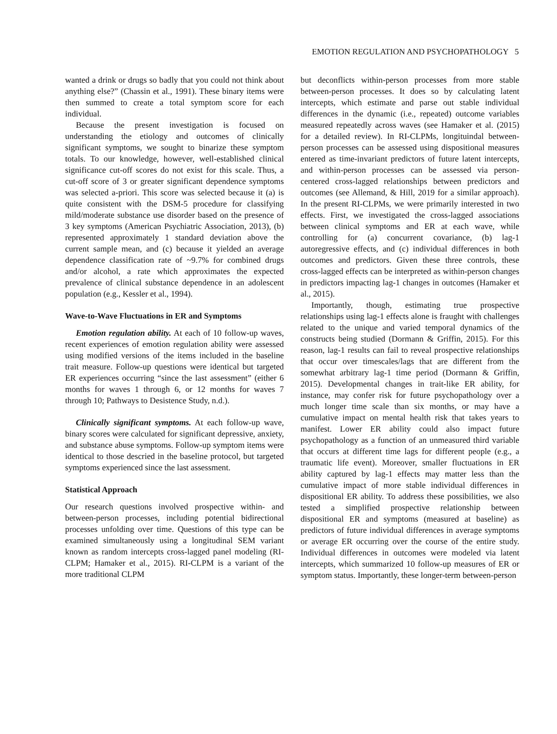EMOTION REGULATION AND PSYCHOPATHOLOGY 5
wanted a drink or drugs so badly that you could not think about anything else?” (Chassin et al., 1991). These binary items were then summed to create a total symptom score for each individual.
Because the present investigation is focused on understanding the etiology and outcomes of clinically significant symptoms, we sought to binarize these symptom totals. To our knowledge, however, well-established clinical significance cut-off scores do not exist for this scale. Thus, a cut-off score of 3 or greater significant dependence symptoms was selected a-priori. This score was selected because it (a) is quite consistent with the DSM-5 procedure for classifying mild/moderate substance use disorder based on the presence of 3 key symptoms (American Psychiatric Association, 2013), (b) represented approximately 1 standard deviation above the current sample mean, and (c) because it yielded an average dependence classification rate of ~9.7% for combined drugs and/or alcohol, a rate which approximates the expected prevalence of clinical substance dependence in an adolescent population (e.g., Kessler et al., 1994).
Wave-to-Wave Fluctuations in ER and Symptoms
Emotion regulation ability. At each of 10 follow-up waves, recent experiences of emotion regulation ability were assessed using modified versions of the items included in the baseline trait measure. Follow-up questions were identical but targeted ER experiences occurring “since the last assessment” (either 6 months for waves 1 through 6, or 12 months for waves 7 through 10; Pathways to Desistence Study, n.d.).
Clinically significant symptoms. At each follow-up wave, binary scores were calculated for significant depressive, anxiety, and substance abuse symptoms. Follow-up symptom items were identical to those descried in the baseline protocol, but targeted symptoms experienced since the last assessment.
Statistical Approach
Our research questions involved prospective within- and between-person processes, including potential bidirectional processes unfolding over time. Questions of this type can be examined simultaneously using a longitudinal SEM variant known as random intercepts cross-lagged panel modeling (RI-CLPM; Hamaker et al., 2015). RI-CLPM is a variant of the more traditional CLPM
but deconflicts within-person processes from more stable between-person processes. It does so by calculating latent intercepts, which estimate and parse out stable individual differences in the dynamic (i.e., repeated) outcome variables measured repeatedly across waves (see Hamaker et al. (2015) for a detailed review). In RI-CLPMs, longituindal between-person processes can be assessed using dispositional measures entered as time-invariant predictors of future latent intercepts, and within-person processes can be assessed via person-centered cross-lagged relationships between predictors and outcomes (see Allemand, & Hill, 2019 for a similar approach). In the present RI-CLPMs, we were primarily interested in two effects. First, we investigated the cross-lagged associations between clinical symptoms and ER at each wave, while controlling for (a) concurrent covariance, (b) lag-1 autoregressive effects, and (c) individual differences in both outcomes and predictors. Given these three controls, these cross-lagged effects can be interpreted as within-person changes in predictors impacting lag-1 changes in outcomes (Hamaker et al., 2015).
Importantly, though, estimating true prospective relationships using lag-1 effects alone is fraught with challenges related to the unique and varied temporal dynamics of the constructs being studied (Dormann & Griffin, 2015). For this reason, lag-1 results can fail to reveal prospective relationships that occur over timescales/lags that are different from the somewhat arbitrary lag-1 time period (Dormann & Griffin, 2015). Developmental changes in trait-like ER ability, for instance, may confer risk for future psychopathology over a much longer time scale than six months, or may have a cumulative impact on mental health risk that takes years to manifest. Lower ER ability could also impact future psychopathology as a function of an unmeasured third variable that occurs at different time lags for different people (e.g., a traumatic life event). Moreover, smaller fluctuations in ER ability captured by lag-1 effects may matter less than the cumulative impact of more stable individual differences in dispositional ER ability. To address these possibilities, we also tested a simplified prospective relationship between dispositional ER and symptoms (measured at baseline) as predictors of future individual differences in average symptoms or average ER occurring over the course of the entire study. Individual differences in outcomes were modeled via latent intercepts, which summarized 10 follow-up measures of ER or symptom status. Importantly, these longer-term between-person